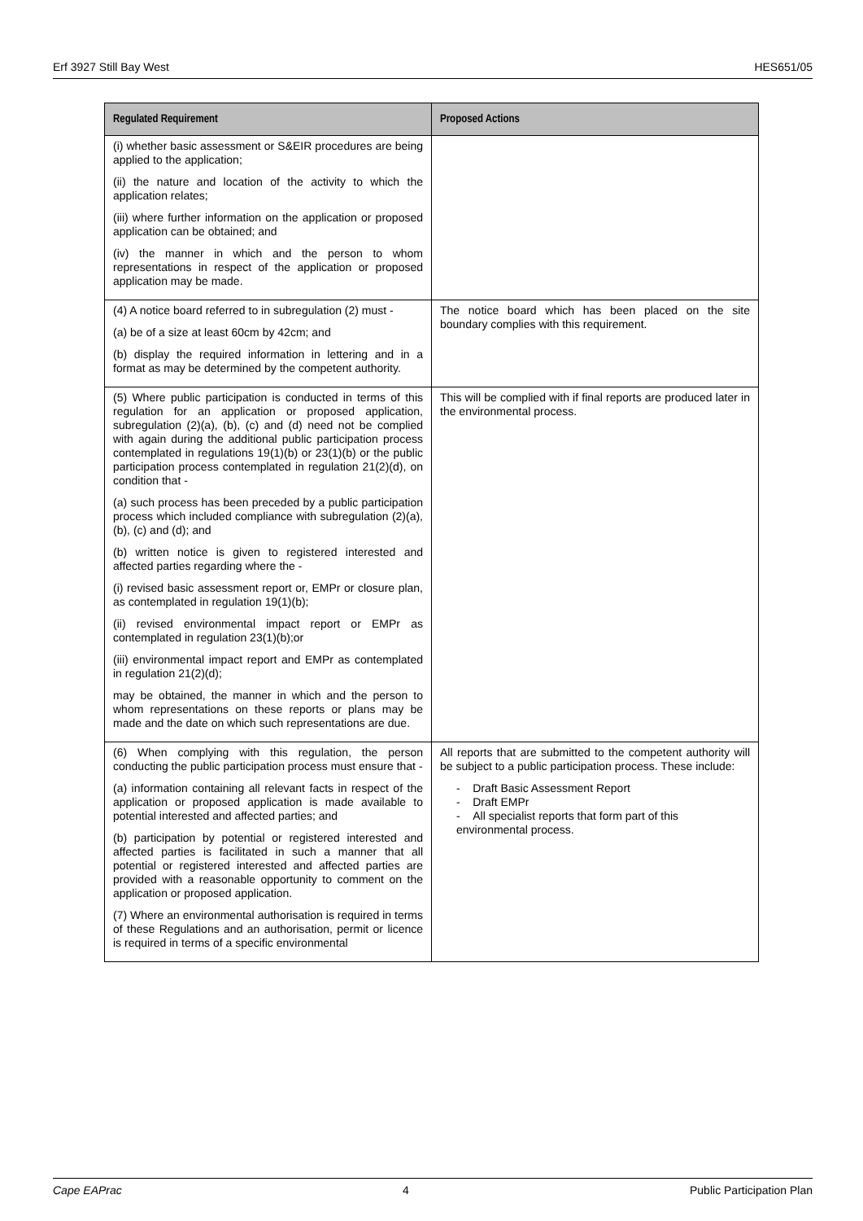Erf 3927 Still Bay West HES651/05
| Regulated Requirement | Proposed Actions |
| --- | --- |
| (i) whether basic assessment or S&EIR procedures are being applied to the application; (ii) the nature and location of the activity to which the application relates; (iii) where further information on the application or proposed application can be obtained; and (iv) the manner in which and the person to whom representations in respect of the application or proposed application may be made. | |
| (4) A notice board referred to in subregulation (2) must - (a) be of a size at least 60cm by 42cm; and (b) display the required information in lettering and in a format as may be determined by the competent authority. | The notice board which has been placed on the site boundary complies with this requirement. |
| (5) Where public participation is conducted in terms of this regulation for an application or proposed application, subregulation (2)(a), (b), (c) and (d) need not be complied with again during the additional public participation process contemplated in regulations 19(1)(b) or 23(1)(b) or the public participation process contemplated in regulation 21(2)(d), on condition that - (a) such process has been preceded by a public participation process which included compliance with subregulation (2)(a), (b), (c) and (d); and (b) written notice is given to registered interested and affected parties regarding where the - (i) revised basic assessment report or, EMPr or closure plan, as contemplated in regulation 19(1)(b); (ii) revised environmental impact report or EMPr as contemplated in regulation 23(1)(b);or (iii) environmental impact report and EMPr as contemplated in regulation 21(2)(d); may be obtained, the manner in which and the person to whom representations on these reports or plans may be made and the date on which such representations are due. | This will be complied with if final reports are produced later in the environmental process. |
| (6) When complying with this regulation, the person conducting the public participation process must ensure that - (a) information containing all relevant facts in respect of the application or proposed application is made available to potential interested and affected parties; and (b) participation by potential or registered interested and affected parties is facilitated in such a manner that all potential or registered interested and affected parties are provided with a reasonable opportunity to comment on the application or proposed application. (7) Where an environmental authorisation is required in terms of these Regulations and an authorisation, permit or licence is required in terms of a specific environmental | All reports that are submitted to the competent authority will be subject to a public participation process. These include: - Draft Basic Assessment Report - Draft EMPr - All specialist reports that form part of this environmental process. |
Cape EAPrac 4 Public Participation Plan